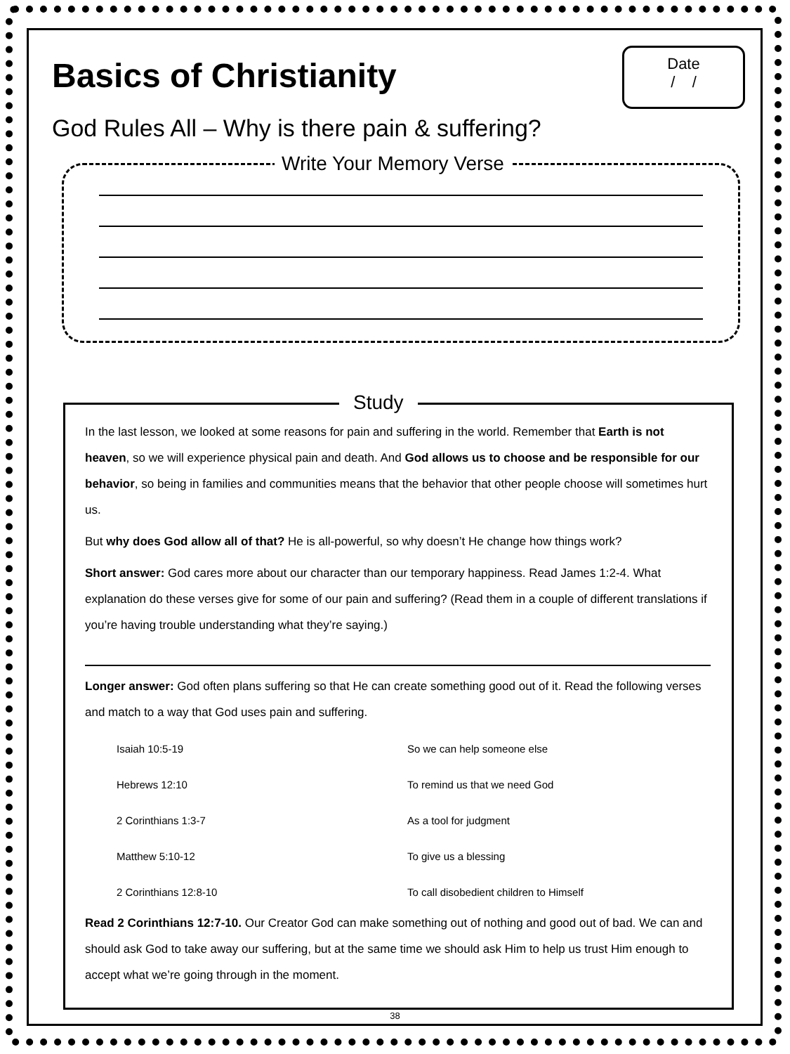Date
/ /
Basics of Christianity
God Rules All – Why is there pain & suffering?
Write Your Memory Verse
Study
In the last lesson, we looked at some reasons for pain and suffering in the world. Remember that Earth is not heaven, so we will experience physical pain and death. And God allows us to choose and be responsible for our behavior, so being in families and communities means that the behavior that other people choose will sometimes hurt us.
But why does God allow all of that? He is all-powerful, so why doesn’t He change how things work?
Short answer: God cares more about our character than our temporary happiness. Read James 1:2-4. What explanation do these verses give for some of our pain and suffering? (Read them in a couple of different translations if you’re having trouble understanding what they’re saying.)
Longer answer: God often plans suffering so that He can create something good out of it. Read the following verses and match to a way that God uses pain and suffering.
| Isaiah 10:5-19 | So we can help someone else |
| Hebrews 12:10 | To remind us that we need God |
| 2 Corinthians 1:3-7 | As a tool for judgment |
| Matthew 5:10-12 | To give us a blessing |
| 2 Corinthians 12:8-10 | To call disobedient children to Himself |
Read 2 Corinthians 12:7-10. Our Creator God can make something out of nothing and good out of bad. We can and should ask God to take away our suffering, but at the same time we should ask Him to help us trust Him enough to accept what we’re going through in the moment.
38